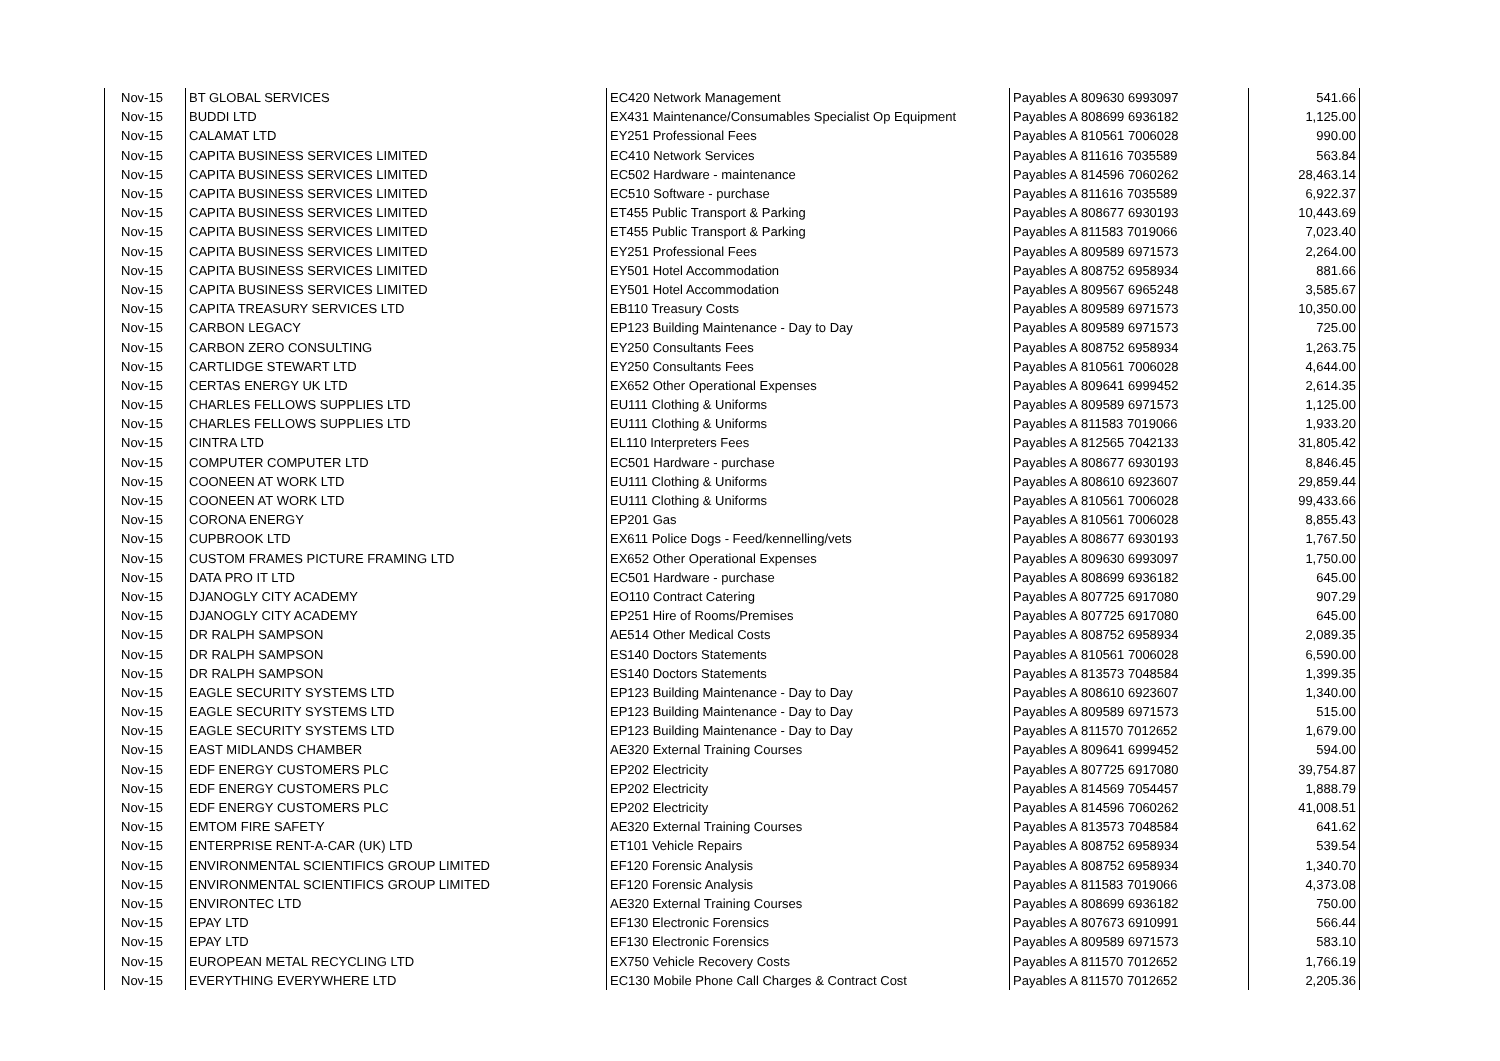| Nov-15 | BT GLOBAL SERVICES | EC420 Network Management | Payables A 809630 6993097 | 541.66 |
| Nov-15 | BUDDI LTD | EX431 Maintenance/Consumables Specialist Op Equipment | Payables A 808699 6936182 | 1,125.00 |
| Nov-15 | CALAMAT LTD | EY251 Professional Fees | Payables A 810561 7006028 | 990.00 |
| Nov-15 | CAPITA BUSINESS SERVICES LIMITED | EC410 Network Services | Payables A 811616 7035589 | 563.84 |
| Nov-15 | CAPITA BUSINESS SERVICES LIMITED | EC502 Hardware - maintenance | Payables A 814596 7060262 | 28,463.14 |
| Nov-15 | CAPITA BUSINESS SERVICES LIMITED | EC510 Software - purchase | Payables A 811616 7035589 | 6,922.37 |
| Nov-15 | CAPITA BUSINESS SERVICES LIMITED | ET455 Public Transport & Parking | Payables A 808677 6930193 | 10,443.69 |
| Nov-15 | CAPITA BUSINESS SERVICES LIMITED | ET455 Public Transport & Parking | Payables A 811583 7019066 | 7,023.40 |
| Nov-15 | CAPITA BUSINESS SERVICES LIMITED | EY251 Professional Fees | Payables A 809589 6971573 | 2,264.00 |
| Nov-15 | CAPITA BUSINESS SERVICES LIMITED | EY501 Hotel Accommodation | Payables A 808752 6958934 | 881.66 |
| Nov-15 | CAPITA BUSINESS SERVICES LIMITED | EY501 Hotel Accommodation | Payables A 809567 6965248 | 3,585.67 |
| Nov-15 | CAPITA TREASURY SERVICES LTD | EB110 Treasury Costs | Payables A 809589 6971573 | 10,350.00 |
| Nov-15 | CARBON LEGACY | EP123 Building Maintenance - Day to Day | Payables A 809589 6971573 | 725.00 |
| Nov-15 | CARBON ZERO CONSULTING | EY250 Consultants Fees | Payables A 808752 6958934 | 1,263.75 |
| Nov-15 | CARTLIDGE STEWART LTD | EY250 Consultants Fees | Payables A 810561 7006028 | 4,644.00 |
| Nov-15 | CERTAS ENERGY UK LTD | EX652 Other Operational Expenses | Payables A 809641 6999452 | 2,614.35 |
| Nov-15 | CHARLES FELLOWS SUPPLIES LTD | EU111 Clothing & Uniforms | Payables A 809589 6971573 | 1,125.00 |
| Nov-15 | CHARLES FELLOWS SUPPLIES LTD | EU111 Clothing & Uniforms | Payables A 811583 7019066 | 1,933.20 |
| Nov-15 | CINTRA LTD | EL110 Interpreters Fees | Payables A 812565 7042133 | 31,805.42 |
| Nov-15 | COMPUTER COMPUTER LTD | EC501 Hardware - purchase | Payables A 808677 6930193 | 8,846.45 |
| Nov-15 | COONEEN AT WORK LTD | EU111 Clothing & Uniforms | Payables A 808610 6923607 | 29,859.44 |
| Nov-15 | COONEEN AT WORK LTD | EU111 Clothing & Uniforms | Payables A 810561 7006028 | 99,433.66 |
| Nov-15 | CORONA ENERGY | EP201 Gas | Payables A 810561 7006028 | 8,855.43 |
| Nov-15 | CUPBROOK LTD | EX611 Police Dogs - Feed/kennelling/vets | Payables A 808677 6930193 | 1,767.50 |
| Nov-15 | CUSTOM FRAMES PICTURE FRAMING LTD | EX652 Other Operational Expenses | Payables A 809630 6993097 | 1,750.00 |
| Nov-15 | DATA PRO IT LTD | EC501 Hardware - purchase | Payables A 808699 6936182 | 645.00 |
| Nov-15 | DJANOGLY CITY ACADEMY | EO110 Contract Catering | Payables A 807725 6917080 | 907.29 |
| Nov-15 | DJANOGLY CITY ACADEMY | EP251 Hire of Rooms/Premises | Payables A 807725 6917080 | 645.00 |
| Nov-15 | DR RALPH SAMPSON | AE514 Other Medical Costs | Payables A 808752 6958934 | 2,089.35 |
| Nov-15 | DR RALPH SAMPSON | ES140 Doctors Statements | Payables A 810561 7006028 | 6,590.00 |
| Nov-15 | DR RALPH SAMPSON | ES140 Doctors Statements | Payables A 813573 7048584 | 1,399.35 |
| Nov-15 | EAGLE SECURITY SYSTEMS LTD | EP123 Building Maintenance - Day to Day | Payables A 808610 6923607 | 1,340.00 |
| Nov-15 | EAGLE SECURITY SYSTEMS LTD | EP123 Building Maintenance - Day to Day | Payables A 809589 6971573 | 515.00 |
| Nov-15 | EAGLE SECURITY SYSTEMS LTD | EP123 Building Maintenance - Day to Day | Payables A 811570 7012652 | 1,679.00 |
| Nov-15 | EAST MIDLANDS CHAMBER | AE320 External Training Courses | Payables A 809641 6999452 | 594.00 |
| Nov-15 | EDF ENERGY CUSTOMERS PLC | EP202 Electricity | Payables A 807725 6917080 | 39,754.87 |
| Nov-15 | EDF ENERGY CUSTOMERS PLC | EP202 Electricity | Payables A 814569 7054457 | 1,888.79 |
| Nov-15 | EDF ENERGY CUSTOMERS PLC | EP202 Electricity | Payables A 814596 7060262 | 41,008.51 |
| Nov-15 | EMTOM FIRE SAFETY | AE320 External Training Courses | Payables A 813573 7048584 | 641.62 |
| Nov-15 | ENTERPRISE RENT-A-CAR (UK) LTD | ET101 Vehicle Repairs | Payables A 808752 6958934 | 539.54 |
| Nov-15 | ENVIRONMENTAL SCIENTIFICS GROUP LIMITED | EF120 Forensic Analysis | Payables A 808752 6958934 | 1,340.70 |
| Nov-15 | ENVIRONMENTAL SCIENTIFICS GROUP LIMITED | EF120 Forensic Analysis | Payables A 811583 7019066 | 4,373.08 |
| Nov-15 | ENVIRONTEC LTD | AE320 External Training Courses | Payables A 808699 6936182 | 750.00 |
| Nov-15 | EPAY LTD | EF130 Electronic Forensics | Payables A 807673 6910991 | 566.44 |
| Nov-15 | EPAY LTD | EF130 Electronic Forensics | Payables A 809589 6971573 | 583.10 |
| Nov-15 | EUROPEAN METAL RECYCLING LTD | EX750 Vehicle Recovery Costs | Payables A 811570 7012652 | 1,766.19 |
| Nov-15 | EVERYTHING EVERYWHERE LTD | EC130 Mobile Phone Call Charges & Contract Cost | Payables A 811570 7012652 | 2,205.36 |